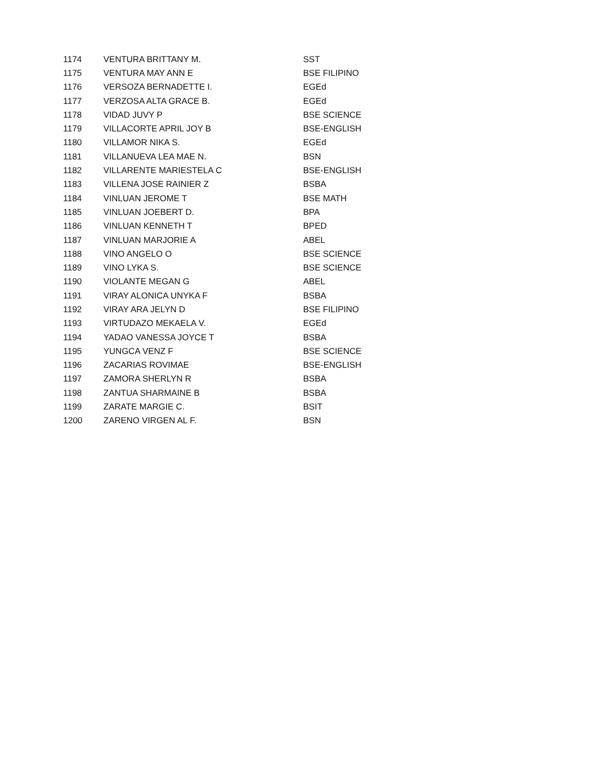| 1174 | VENTURA BRITTANY M. | SST |
| 1175 | VENTURA MAY ANN E | BSE FILIPINO |
| 1176 | VERSOZA BERNADETTE I. | EGEd |
| 1177 | VERZOSA ALTA GRACE B. | EGEd |
| 1178 | VIDAD JUVY P | BSE SCIENCE |
| 1179 | VILLACORTE APRIL JOY B | BSE-ENGLISH |
| 1180 | VILLAMOR NIKA S. | EGEd |
| 1181 | VILLANUEVA LEA MAE N. | BSN |
| 1182 | VILLARENTE MARIESTELA C | BSE-ENGLISH |
| 1183 | VILLENA JOSE RAINIER Z | BSBA |
| 1184 | VINLUAN JEROME T | BSE MATH |
| 1185 | VINLUAN JOEBERT D. | BPA |
| 1186 | VINLUAN KENNETH T | BPED |
| 1187 | VINLUAN MARJORIE A | ABEL |
| 1188 | VINO ANGELO O | BSE SCIENCE |
| 1189 | VINO LYKA S. | BSE SCIENCE |
| 1190 | VIOLANTE MEGAN G | ABEL |
| 1191 | VIRAY ALONICA UNYKA F | BSBA |
| 1192 | VIRAY ARA JELYN D | BSE FILIPINO |
| 1193 | VIRTUDAZO MEKAELA V. | EGEd |
| 1194 | YADAO VANESSA JOYCE T | BSBA |
| 1195 | YUNGCA VENZ F | BSE SCIENCE |
| 1196 | ZACARIAS ROVIMAE | BSE-ENGLISH |
| 1197 | ZAMORA SHERLYN R | BSBA |
| 1198 | ZANTUA SHARMAINE B | BSBA |
| 1199 | ZARATE MARGIE C. | BSIT |
| 1200 | ZARENO VIRGEN AL F. | BSN |